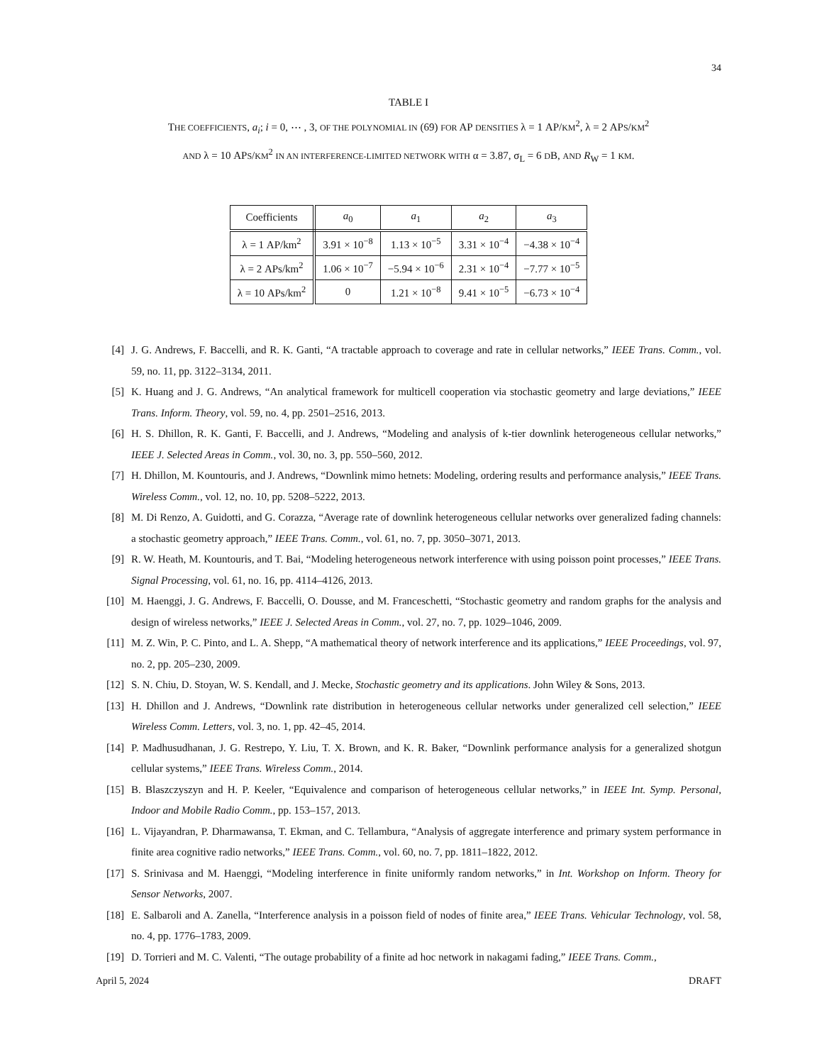34
TABLE I
THE COEFFICIENTS, a<sub>i</sub>; i = 0, ⋯ , 3, OF THE POLYNOMIAL IN (69) FOR AP DENSITIES λ = 1 AP/KM<sup>2</sup>, λ = 2 APS/KM<sup>2</sup>
AND λ = 10 APS/KM<sup>2</sup> IN AN INTERFERENCE-LIMITED NETWORK WITH α = 3.87, σ<sub>L</sub> = 6 DB, AND R<sub>W</sub> = 1 KM.
| Coefficients | a<sub>0</sub> | a<sub>1</sub> | a<sub>2</sub> | a<sub>3</sub> |
| --- | --- | --- | --- | --- |
| λ = 1 AP/km<sup>2</sup> | 3.91 × 10<sup>−8</sup> | 1.13 × 10<sup>−5</sup> | 3.31 × 10<sup>−4</sup> | −4.38 × 10<sup>−4</sup> |
| λ = 2 APs/km<sup>2</sup> | 1.06 × 10<sup>−7</sup> | −5.94 × 10<sup>−6</sup> | 2.31 × 10<sup>−4</sup> | −7.77 × 10<sup>−5</sup> |
| λ = 10 APs/km<sup>2</sup> | 0 | 1.21 × 10<sup>−8</sup> | 9.41 × 10<sup>−5</sup> | −6.73 × 10<sup>−4</sup> |
[4] J. G. Andrews, F. Baccelli, and R. K. Ganti, “A tractable approach to coverage and rate in cellular networks,” IEEE Trans. Comm., vol. 59, no. 11, pp. 3122–3134, 2011.
[5] K. Huang and J. G. Andrews, “An analytical framework for multicell cooperation via stochastic geometry and large deviations,” IEEE Trans. Inform. Theory, vol. 59, no. 4, pp. 2501–2516, 2013.
[6] H. S. Dhillon, R. K. Ganti, F. Baccelli, and J. Andrews, “Modeling and analysis of k-tier downlink heterogeneous cellular networks,” IEEE J. Selected Areas in Comm., vol. 30, no. 3, pp. 550–560, 2012.
[7] H. Dhillon, M. Kountouris, and J. Andrews, “Downlink mimo hetnets: Modeling, ordering results and performance analysis,” IEEE Trans. Wireless Comm., vol. 12, no. 10, pp. 5208–5222, 2013.
[8] M. Di Renzo, A. Guidotti, and G. Corazza, “Average rate of downlink heterogeneous cellular networks over generalized fading channels: a stochastic geometry approach,” IEEE Trans. Comm., vol. 61, no. 7, pp. 3050–3071, 2013.
[9] R. W. Heath, M. Kountouris, and T. Bai, “Modeling heterogeneous network interference with using poisson point processes,” IEEE Trans. Signal Processing, vol. 61, no. 16, pp. 4114–4126, 2013.
[10] M. Haenggi, J. G. Andrews, F. Baccelli, O. Dousse, and M. Franceschetti, “Stochastic geometry and random graphs for the analysis and design of wireless networks,” IEEE J. Selected Areas in Comm., vol. 27, no. 7, pp. 1029–1046, 2009.
[11] M. Z. Win, P. C. Pinto, and L. A. Shepp, “A mathematical theory of network interference and its applications,” IEEE Proceedings, vol. 97, no. 2, pp. 205–230, 2009.
[12] S. N. Chiu, D. Stoyan, W. S. Kendall, and J. Mecke, Stochastic geometry and its applications. John Wiley & Sons, 2013.
[13] H. Dhillon and J. Andrews, “Downlink rate distribution in heterogeneous cellular networks under generalized cell selection,” IEEE Wireless Comm. Letters, vol. 3, no. 1, pp. 42–45, 2014.
[14] P. Madhusudhanan, J. G. Restrepo, Y. Liu, T. X. Brown, and K. R. Baker, “Downlink performance analysis for a generalized shotgun cellular systems,” IEEE Trans. Wireless Comm., 2014.
[15] B. Blaszczyszyn and H. P. Keeler, “Equivalence and comparison of heterogeneous cellular networks,” in IEEE Int. Symp. Personal, Indoor and Mobile Radio Comm., pp. 153–157, 2013.
[16] L. Vijayandran, P. Dharmawansa, T. Ekman, and C. Tellambura, “Analysis of aggregate interference and primary system performance in finite area cognitive radio networks,” IEEE Trans. Comm., vol. 60, no. 7, pp. 1811–1822, 2012.
[17] S. Srinivasa and M. Haenggi, “Modeling interference in finite uniformly random networks,” in Int. Workshop on Inform. Theory for Sensor Networks, 2007.
[18] E. Salbaroli and A. Zanella, “Interference analysis in a poisson field of nodes of finite area,” IEEE Trans. Vehicular Technology, vol. 58, no. 4, pp. 1776–1783, 2009.
[19] D. Torrieri and M. C. Valenti, “The outage probability of a finite ad hoc network in nakagami fading,” IEEE Trans. Comm.,
April 5, 2024 DRAFT